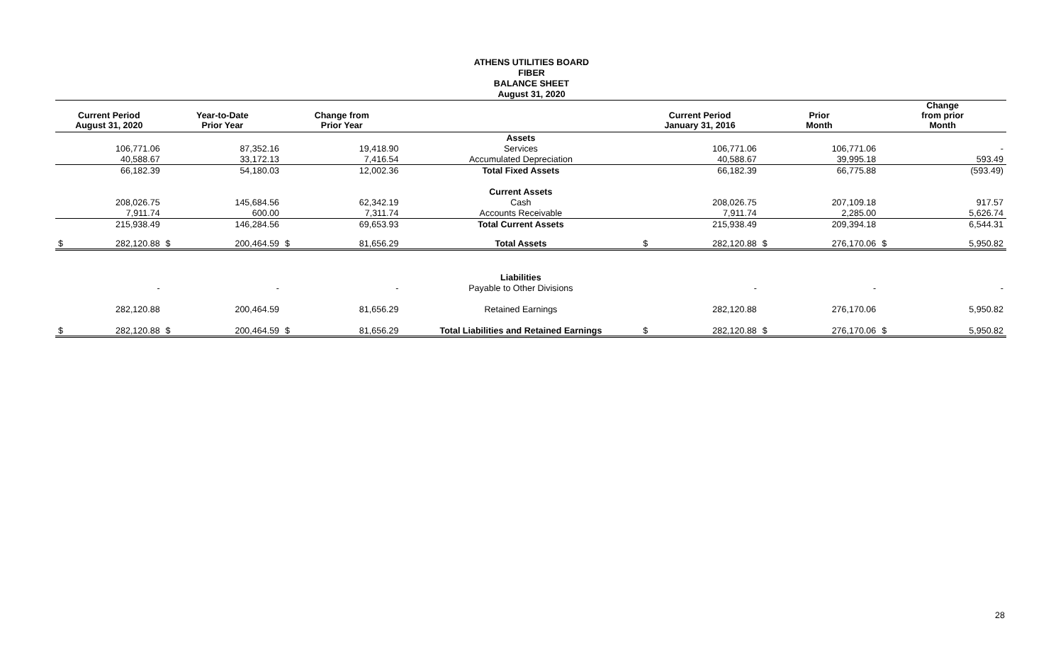ATHENS UTILITIES BOARD
FIBER
BALANCE SHEET
August 31, 2020
| Current Period August 31, 2020 | | Year-to-Date Prior Year | | Change from Prior Year | | | Current Period January 31, 2016 | | Prior Month | | Change from prior Month | |
| --- | --- | --- | --- | --- | --- | --- | --- | --- | --- | --- | --- | --- |
| | | | | | | Assets | | | | | | |
| | 106,771.06 | | 87,352.16 | | 19,418.90 | Services | | 106,771.06 | | 106,771.06 | | - |
| | 40,588.67 | | 33,172.13 | | 7,416.54 | Accumulated Depreciation | | 40,588.67 | | 39,995.18 | | 593.49 |
| | 66,182.39 | | 54,180.03 | | 12,002.36 | Total Fixed Assets | | 66,182.39 | | 66,775.88 | | (593.49) |
| | | | | | | Current Assets | | | | | | |
| | 208,026.75 | | 145,684.56 | | 62,342.19 | Cash | | 208,026.75 | | 207,109.18 | | 917.57 |
| | 7,911.74 | | 600.00 | | 7,311.74 | Accounts Receivable | | 7,911.74 | | 2,285.00 | | 5,626.74 |
| | 215,938.49 | | 146,284.56 | | 69,653.93 | Total Current Assets | | 215,938.49 | | 209,394.18 | | 6,544.31 |
| $ | 282,120.88 | $ | 200,464.59 | $ | 81,656.29 | Total Assets | $ | 282,120.88 | $ | 276,170.06 | $ | 5,950.82 |
| | | | | | | Liabilities | | | | | | |
| | - | | - | | - | Payable to Other Divisions | | - | | - | | - |
| | 282,120.88 | | 200,464.59 | | 81,656.29 | Retained Earnings | | 282,120.88 | | 276,170.06 | | 5,950.82 |
| $ | 282,120.88 | $ | 200,464.59 | $ | 81,656.29 | Total Liabilities and Retained Earnings | $ | 282,120.88 | $ | 276,170.06 | $ | 5,950.82 |
28